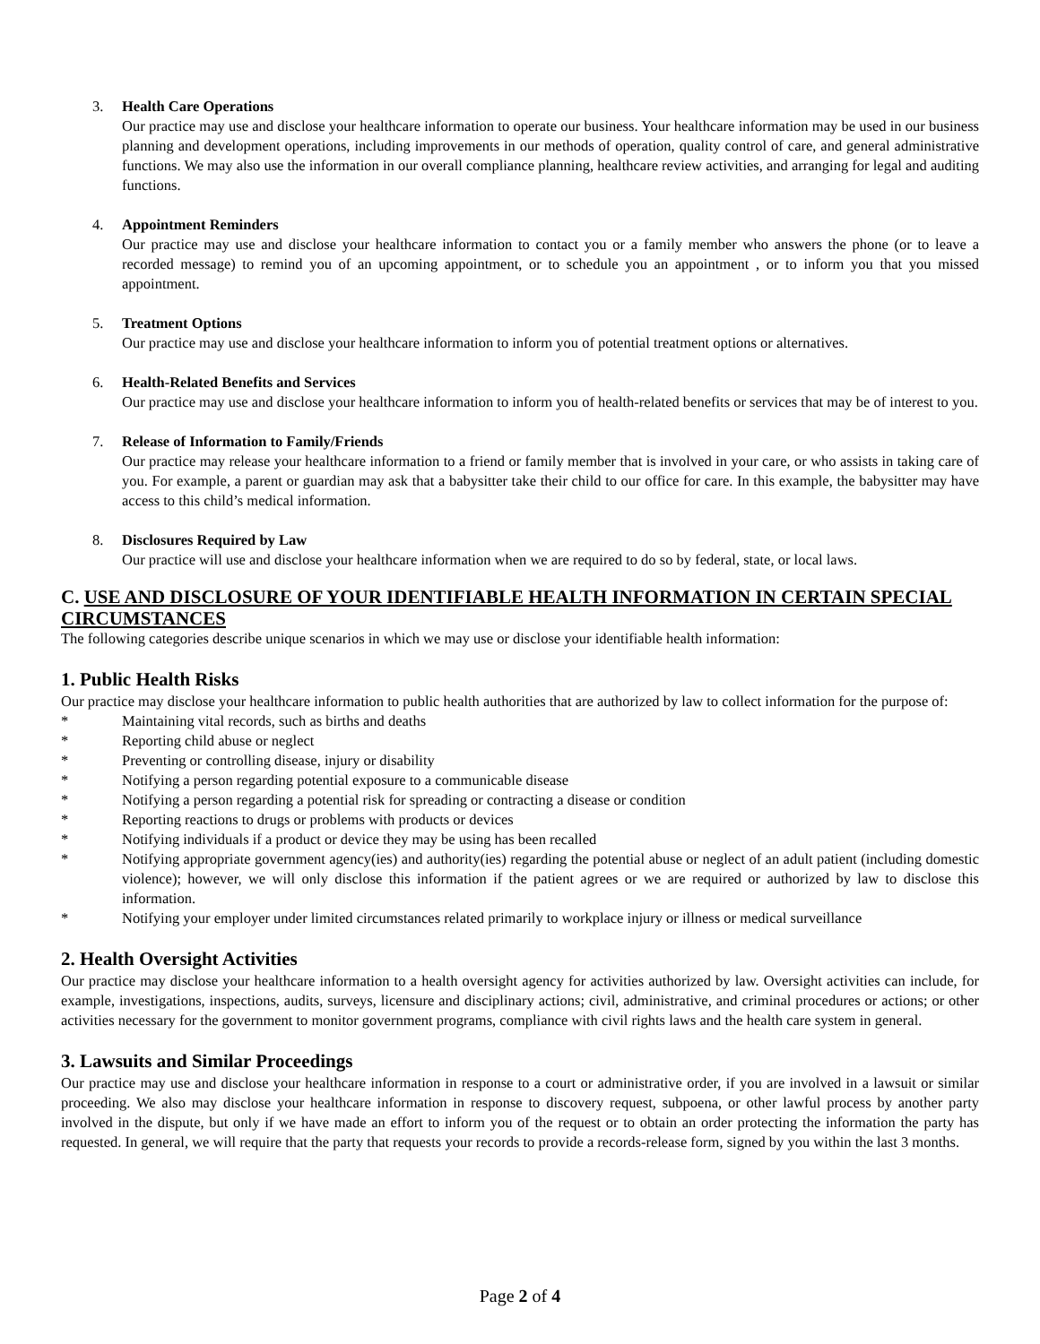3. Health Care Operations
Our practice may use and disclose your healthcare information to operate our business. Your healthcare information may be used in our business planning and development operations, including improvements in our methods of operation, quality control of care, and general administrative functions. We may also use the information in our overall compliance planning, healthcare review activities, and arranging for legal and auditing functions.
4. Appointment Reminders
Our practice may use and disclose your healthcare information to contact you or a family member who answers the phone (or to leave a recorded message) to remind you of an upcoming appointment, or to schedule you an appointment , or to inform you that you missed appointment.
5. Treatment Options
Our practice may use and disclose your healthcare information to inform you of potential treatment options or alternatives.
6. Health-Related Benefits and Services
Our practice may use and disclose your healthcare information to inform you of health-related benefits or services that may be of interest to you.
7. Release of Information to Family/Friends
Our practice may release your healthcare information to a friend or family member that is involved in your care, or who assists in taking care of you. For example, a parent or guardian may ask that a babysitter take their child to our office for care. In this example, the babysitter may have access to this child’s medical information.
8. Disclosures Required by Law
Our practice will use and disclose your healthcare information when we are required to do so by federal, state, or local laws.
C. USE AND DISCLOSURE OF YOUR IDENTIFIABLE HEALTH INFORMATION IN CERTAIN SPECIAL CIRCUMSTANCES
The following categories describe unique scenarios in which we may use or disclose your identifiable health information:
1. Public Health Risks
Our practice may disclose your healthcare information to public health authorities that are authorized by law to collect information for the purpose of:
* Maintaining vital records, such as births and deaths
* Reporting child abuse or neglect
* Preventing or controlling disease, injury or disability
* Notifying a person regarding potential exposure to a communicable disease
* Notifying a person regarding a potential risk for spreading or contracting a disease or condition
* Reporting reactions to drugs or problems with products or devices
* Notifying individuals if a product or device they may be using has been recalled
* Notifying appropriate government agency(ies) and authority(ies) regarding the potential abuse or neglect of an adult patient (including domestic violence); however, we will only disclose this information if the patient agrees or we are required or authorized by law to disclose this information.
* Notifying your employer under limited circumstances related primarily to workplace injury or illness or medical surveillance
2. Health Oversight Activities
Our practice may disclose your healthcare information to a health oversight agency for activities authorized by law. Oversight activities can include, for example, investigations, inspections, audits, surveys, licensure and disciplinary actions; civil, administrative, and criminal procedures or actions; or other activities necessary for the government to monitor government programs, compliance with civil rights laws and the health care system in general.
3. Lawsuits and Similar Proceedings
Our practice may use and disclose your healthcare information in response to a court or administrative order, if you are involved in a lawsuit or similar proceeding. We also may disclose your healthcare information in response to discovery request, subpoena, or other lawful process by another party involved in the dispute, but only if we have made an effort to inform you of the request or to obtain an order protecting the information the party has requested. In general, we will require that the party that requests your records to provide a records-release form, signed by you within the last 3 months.
Page 2 of 4